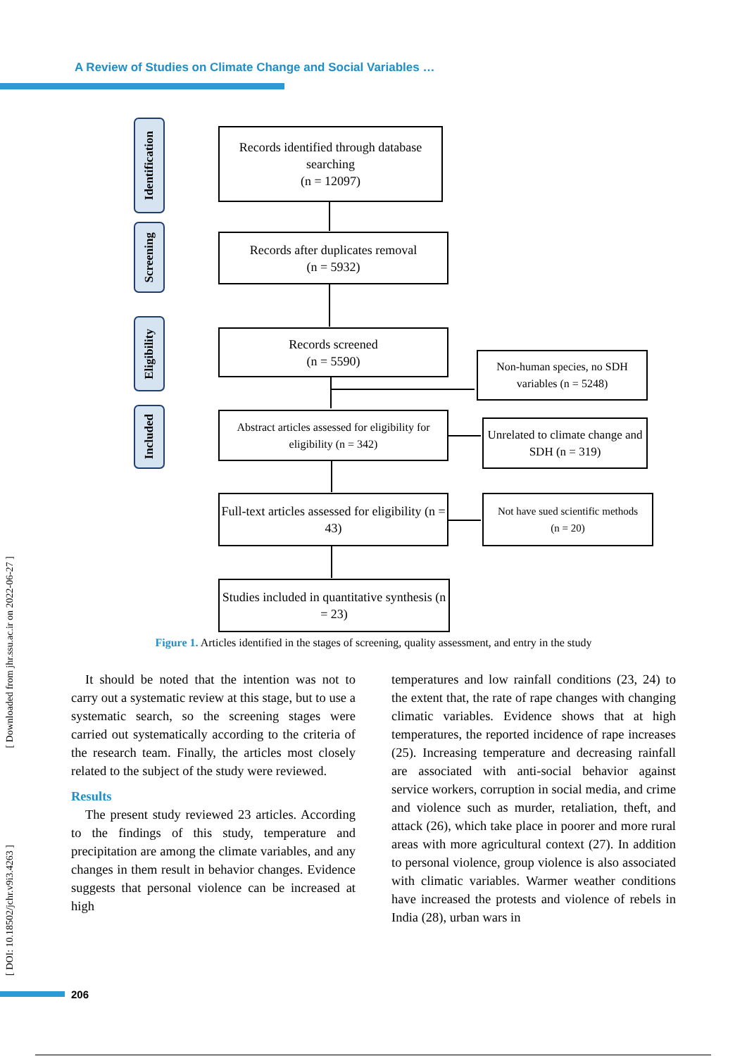A Review of Studies on Climate Change and Social Variables …
Identification
Screening
Eligibility
Included
Records identified through database searching
(n = 12097)
Records after duplicates removal
(n = 5932)
Records screened
(n = 5590)
Non-human species, no SDH variables (n = 5248)
Abstract articles assessed for eligibility for eligibility (n = 342)
Unrelated to climate change and SDH (n = 319)
Full-text articles assessed for eligibility (n = 43)
Not have sued scientific methods
(n = 20)
Studies included in quantitative synthesis (n = 23)
Figure 1. Articles identified in the stages of screening, quality assessment, and entry in the study
It should be noted that the intention was not to carry out a systematic review at this stage, but to use a systematic search, so the screening stages were carried out systematically according to the criteria of the research team. Finally, the articles most closely related to the subject of the study were reviewed.
Results
The present study reviewed 23 articles. According to the findings of this study, temperature and precipitation are among the climate variables, and any changes in them result in behavior changes. Evidence suggests that personal violence can be increased at high
temperatures and low rainfall conditions (23, 24) to the extent that, the rate of rape changes with changing climatic variables. Evidence shows that at high temperatures, the reported incidence of rape increases (25). Increasing temperature and decreasing rainfall are associated with anti-social behavior against service workers, corruption in social media, and crime and violence such as murder, retaliation, theft, and attack (26), which take place in poorer and more rural areas with more agricultural context (27). In addition to personal violence, group violence is also associated with climatic variables. Warmer weather conditions have increased the protests and violence of rebels in India (28), urban wars in
[ Downloaded from jhr.ssu.ac.ir on 2022-06-27 ]
[ DOI: 10.18502/jchr.v9i3.4263 ]
206